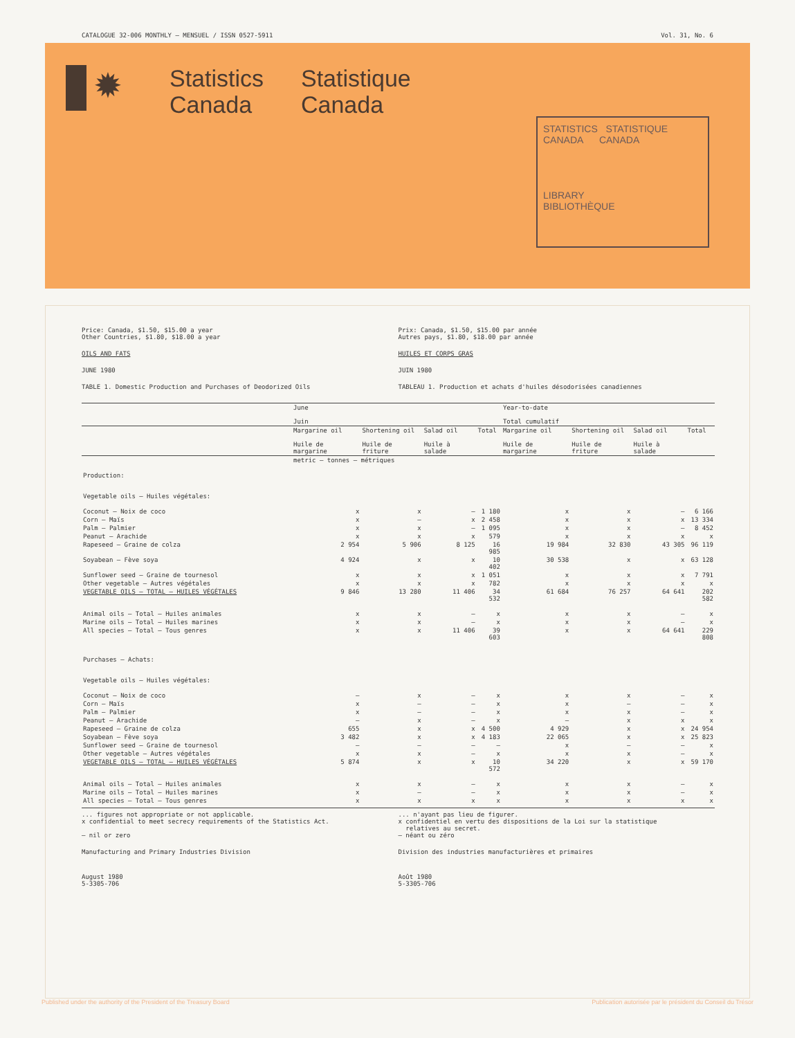CATALOGUE 32-006 MONTHLY – MENSUEL / ISSN 0527-5911 Vol. 31, No. 6
✹
Statistics
Canada
Statistique
Canada
STATISTICS STATISTIQUE
CANADA CANADA
LIBRARY
BIBLIOTHÈQUE
Price: Canada, $1.50, $15.00 a year
Other Countries, $1.80, $18.00 a year
OILS AND FATS
JUNE 1980
TABLE 1. Domestic Production and Purchases of Deodorized Oils
Prix: Canada, $1.50, $15.00 par année
Autres pays, $1.80, $18.00 par année
HUILES ET CORPS GRAS
JUIN 1980
TABLEAU 1. Production et achats d'huiles désodorisées canadiennes
| | June Juin | | | | Year-to-date Total cumulatif | | | |
| --- | --- | --- | --- | --- | --- | --- | --- | --- |
| | Margarine oil Huile de margarine | Shortening oil Huile de friture | Salad oil Huile à salade | Total | Margarine oil Huile de margarine | Shortening oil Huile de friture | Salad oil Huile à salade | Total |
| | metric – tonnes – métriques | | | | | | | |
| Production: Vegetable oils – Huiles végétales: | | | | | | | | |
| Coconut – Noix de coco | x | x | – | 1 180 | x | x | – | 6 166 |
| Corn – Maïs | x | – | x | 2 458 | x | x | x | 13 334 |
| Palm – Palmier | x | x | – | 1 095 | x | x | – | 8 452 |
| Peanut – Arachide | x | x | x | 579 | x | x | x | x |
| Rapeseed – Graine de colza | 2 954 | 5 906 | 8 125 | 16 985 | 19 984 | 32 830 | 43 305 | 96 119 |
| Soyabean – Fève soya | 4 924 | x | x | 10 402 | 30 538 | x | x | 63 128 |
| Sunflower seed – Graine de tournesol | x | x | x | 1 051 | x | x | x | 7 791 |
| Other vegetable – Autres végétales | x | x | x | 782 | x | x | x | x |
| VEGETABLE OILS – TOTAL – HUILES VÉGÉTALES | 9 846 | 13 280 | 11 406 | 34 532 | 61 684 | 76 257 | 64 641 | 202 582 |
| Animal oils – Total – Huiles animales | x | x | – | x | x | x | – | x |
| Marine oils – Total – Huiles marines | x | x | – | x | x | x | – | x |
| All species – Total – Tous genres | x | x | 11 406 | 39 603 | x | x | 64 641 | 229 808 |
| Purchases – Achats: Vegetable oils – Huiles végétales: | | | | | | | | |
| Coconut – Noix de coco | – | x | – | x | x | x | – | x |
| Corn – Maïs | x | – | – | x | x | – | – | x |
| Palm – Palmier | x | – | – | x | x | x | – | x |
| Peanut – Arachide | – | x | – | x | – | x | x | x |
| Rapeseed – Graine de colza | 655 | x | x | 4 500 | 4 929 | x | x | 24 954 |
| Soyabean – Fève soya | 3 482 | x | x | 4 183 | 22 065 | x | x | 25 823 |
| Sunflower seed – Graine de tournesol | – | – | – | – | x | – | – | x |
| Other vegetable – Autres végétales | x | x | – | x | x | x | – | x |
| VEGETABLE OILS – TOTAL – HUILES VÉGÉTALES | 5 874 | x | x | 10 572 | 34 220 | x | x | 59 170 |
| Animal oils – Total – Huiles animales | x | x | – | x | x | x | – | x |
| Marine oils – Total – Huiles marines | x | – | – | x | x | x | – | x |
| All species – Total – Tous genres | x | x | x | x | x | x | x | x |
... figures not appropriate or not applicable.
x confidential to meet secrecy requirements of the Statistics Act.
– nil or zero
Manufacturing and Primary Industries Division
August 1980
5-3305-706
... n'ayant pas lieu de figurer.
x confidentiel en vertu des dispositions de la Loi sur la statistique
relatives au secret.
– néant ou zéro
Division des industries manufacturières et primaires
Août 1980
5-3305-706
Published under the authority of the President of the Treasury Board Publication autorisée par le président du Conseil du Trésor